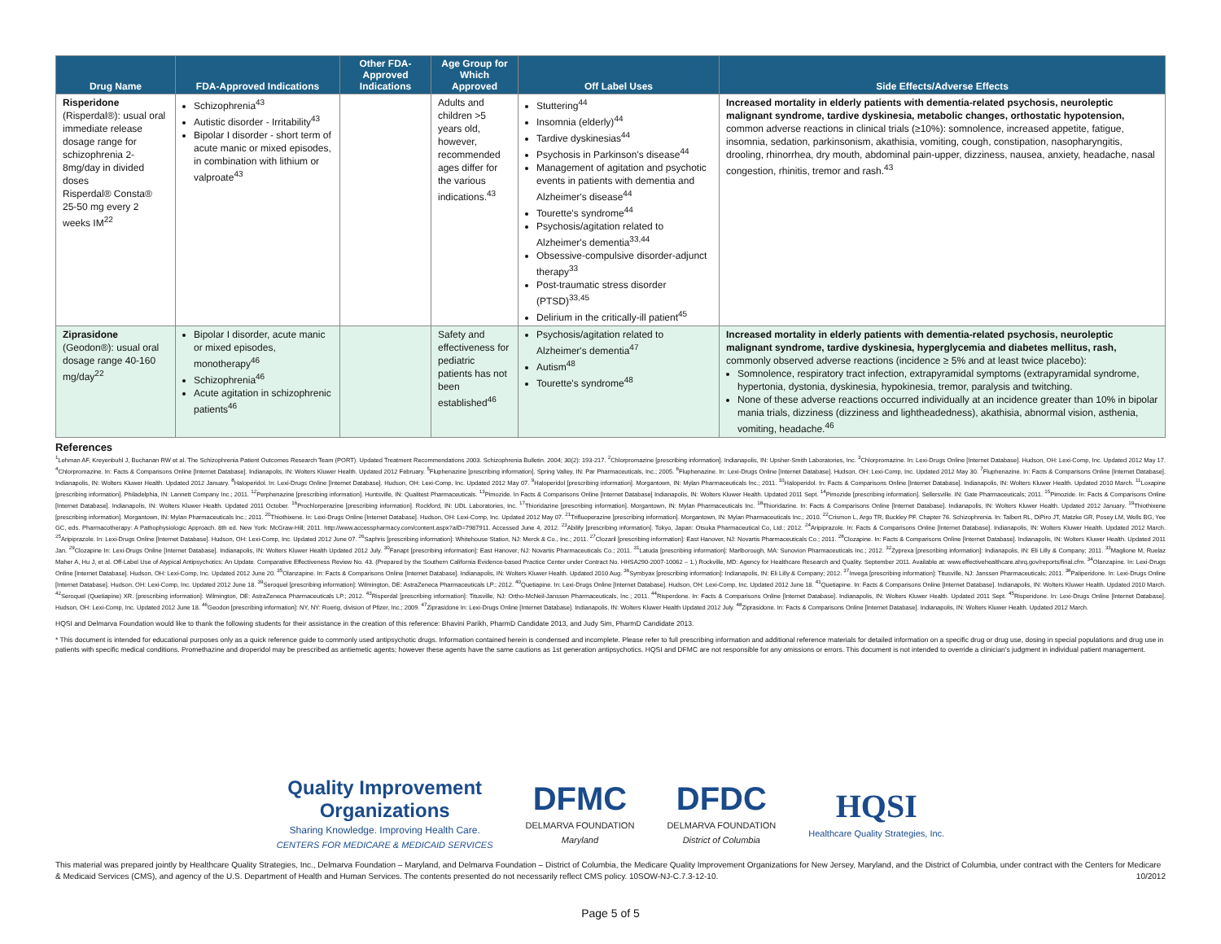| Drug Name | FDA-Approved Indications | Other FDA-Approved Indications | Age Group for Which Approved | Off Label Uses | Side Effects/Adverse Effects |
| --- | --- | --- | --- | --- | --- |
| Risperidone (Risperdal®): usual oral immediate release dosage range for schizophrenia 2-8mg/day in divided doses Risperdal® Consta® 25-50 mg every 2 weeks IM<sup>22</sup> | Schizophrenia<sup>43</sup> Autistic disorder - Irritability<sup>43</sup> Bipolar I disorder - short term of acute manic or mixed episodes, in combination with lithium or valproate<sup>43</sup> | | Adults and children >5 years old, however, recommended ages differ for the various indications.<sup>43</sup> | Stuttering<sup>44</sup> Insomnia (elderly)<sup>44</sup> Tardive dyskinesias<sup>44</sup> Psychosis in Parkinson's disease<sup>44</sup> Management of agitation and psychotic events in patients with dementia and Alzheimer's disease<sup>44</sup> Tourette's syndrome<sup>44</sup> Psychosis/agitation related to Alzheimer's dementia<sup>33,44</sup> Obsessive-compulsive disorder-adjunct therapy<sup>33</sup> Post-traumatic stress disorder (PTSD)<sup>33,45</sup> Delirium in the critically-ill patient<sup>45</sup> | Increased mortality in elderly patients with dementia-related psychosis, neuroleptic malignant syndrome, tardive dyskinesia, metabolic changes, orthostatic hypotension, common adverse reactions in clinical trials (≥10%): somnolence, increased appetite, fatigue, insomnia, sedation, parkinsonism, akathisia, vomiting, cough, constipation, nasopharyngitis, drooling, rhinorrhea, dry mouth, abdominal pain-upper, dizziness, nausea, anxiety, headache, nasal congestion, rhinitis, tremor and rash.<sup>43</sup> |
| Ziprasidone (Geodon®): usual oral dosage range 40-160 mg/day<sup>22</sup> | Bipolar I disorder, acute manic or mixed episodes, monotherapy<sup>46</sup> Schizophrenia<sup>46</sup> Acute agitation in schizophrenic patients<sup>46</sup> | | Safety and effectiveness for pediatric patients has not been established<sup>46</sup> | Psychosis/agitation related to Alzheimer's dementia<sup>47</sup> Autism<sup>48</sup> Tourette's syndrome<sup>48</sup> | Increased mortality in elderly patients with dementia-related psychosis, neuroleptic malignant syndrome, tardive dyskinesia, hyperglycemia and diabetes mellitus, rash, commonly observed adverse reactions (incidence ≥ 5% and at least twice placebo): Somnolence, respiratory tract infection, extrapyramidal symptoms (extrapyramidal syndrome, hypertonia, dystonia, dyskinesia, hypokinesia, tremor, paralysis and twitching. None of these adverse reactions occurred individually at an incidence greater than 10% in bipolar mania trials, dizziness (dizziness and lightheadedness), akathisia, abnormal vision, asthenia, vomiting, headache.<sup>46</sup> |
References
<sup>1</sup> Lehman AF, Kreyenbuhl J, Buchanan RW et al. The Schizophrenia Patient Outcomes Research Team (PORT). Updated Treatment Recommendations 2003. Schizophrenia Bulletin. 2004; 30(2): 193-217. <sup>2</sup>Chlorpromazine [prescribing information]. Indianapolis, IN: Upsher-Smith Laboratories, Inc. <sup>3</sup>Chlorpromazine. In: Lexi-Drugs Online [Internet Database]. Hudson, OH: Lexi-Comp, Inc. Updated 2012 May 17. <sup>4</sup>Chlorpromazine. In: Facts & Comparisons Online [Internet Database]. Indianapolis, IN: Wolters Kluwer Health. Updated 2012 February. <sup>5</sup>Fluphenazine [prescribing information]. Spring Valley, IN: Par Pharmaceuticals, Inc.; 2005. <sup>6</sup>Fluphenazine. In: Lexi-Drugs Online [Internet Database]. Hudson, OH: Lexi-Comp, Inc. Updated 2012 May 30. <sup>7</sup>Fluphenazine. In: Facts & Comparisons Online [Internet Database]. Indianapolis, IN: Wolters Kluwer Health. Updated 2012 January. <sup>8</sup>Haloperidol. In: Lexi-Drugs Online [Internet Database]. Hudson, OH: Lexi-Comp, Inc. Updated 2012 May 07. <sup>9</sup>Haloperidol [prescribing information]. Morgantown, IN: Mylan Pharmaceuticals Inc.; 2011. <sup>10</sup>Haloperidol. In: Facts & Comparisons Online [Internet Database]. Indianapolis, IN: Wolters Kluwer Health. Updated 2010 March. <sup>11</sup>Loxapine [prescribing information]. Philadelphia, IN: Lannett Company Inc.; 2011. <sup>12</sup>Perphenazine [prescribing information]. Huntsville, IN: Qualitest Pharmaceuticals. <sup>13</sup>Pimozide. In Facts & Comparisons Online [Internet Database] Indianapolis, IN: Wolters Kluwer Health. Updated 2011 Sept. <sup>14</sup>Pimozide [prescribing information]. Sellersville. IN: Gate Pharmaceuticals; 2011. <sup>15</sup>Pimozide. In: Facts & Comparisons Online [Internet Database]. Indianapolis, IN: Wolters Kluwer Health. Updated 2011 October. <sup>16</sup>Prochlorperazine [prescribing information]. Rockford, IN: UDL Laboratories, Inc. <sup>17</sup>Thioridazine [prescribing information]. Morgantown, IN: Mylan Pharmaceuticals Inc. <sup>18</sup>Thioridazine. In: Facts & Comparisons Online [Internet Database]. Indianapolis, IN: Wolters Kluwer Health. Updated 2012 January. <sup>19</sup>Thiothixene [prescribing information]. Morgantown, IN: Mylan Pharmaceuticals Inc.; 2011. <sup>20</sup>Thiothixene. In: Lexi-Drugs Online [Internet Database]. Hudson, OH: Lexi-Comp, Inc. Updated 2012 May 07. <sup>21</sup>Trifluoperazine [prescribing information]. Morgantown, IN: Mylan Pharmaceuticals Inc.; 2010. <sup>22</sup>Crismon L, Argo TR, Buckley PF. Chapter 76. Schizophrenia. In: Talbert RL, DiPiro JT, Matzke GR, Posey LM, Wells BG, Yee GC, eds. Pharmacotherapy: A Pathophysiologic Approach. 8th ed. New York: McGraw-Hill; 2011. http://www.accesspharmacy.com/content.aspx?aID=7987911. Accessed June 4, 2012. <sup>23</sup>Abilify [prescribing information]. Tokyo, Japan: Otsuka Pharmaceutical Co, Ltd.; 2012. <sup>24</sup>Aripiprazole. In: Facts & Comparisons Online [Internet Database]. Indianapolis, IN: Wolters Kluwer Health. Updated 2012 March. <sup>25</sup>Aripiprazole. In: Lexi-Drugs Online [Internet Database]. Hudson, OH: Lexi-Comp, Inc. Updated 2012 June 07. <sup>26</sup>Saphris [prescribing information]: Whitehouse Station, NJ: Merck & Co., Inc.; 2011. <sup>27</sup>Clozaril [prescribing information]: East Hanover, NJ: Novartis Pharmaceuticals Co.; 2011. <sup>28</sup>Clozapine. In: Facts & Comparisons Online [Internet Database]. Indianapolis, IN: Wolters Kluwer Health. Updated 2011 Jan. <sup>29</sup>Clozapine In: Lexi-Drugs Online [Internet Database]. Indianapolis, IN: Wolters Kluwer Health Updated 2012 July. <sup>30</sup>Fanapt [prescribing information]: East Hanover, NJ: Novartis Pharmaceuticals Co.; 2011. <sup>31</sup>Latuda [prescribing information]: Marlborough, MA: Sunovion Pharmaceuticals Inc.; 2012. <sup>32</sup>Zyprexa [prescribing information]: Indianapolis, IN: Eli Lilly & Company; 2011. <sup>33</sup>Maglione M, Ruelaz Maher A, Hu J, et al. Off-Label Use of Atypical Antipsychotics: An Update. Comparative Effectiveness Review No. 43. (Prepared by the Southern California Evidence-based Practice Center under Contract No. HHSA290-2007-10062 – 1.) Rockville, MD: Agency for Healthcare Research and Quality. September 2011. Available at: www.effectivehealthcare.ahrq.gov/reports/final.cfm. <sup>34</sup>Olanzapine. In: Lexi-Drugs Online [Internet Database]. Hudson, OH: Lexi-Comp, Inc. Updated 2012 June 20. <sup>35</sup>Olanzapine. In: Facts & Comparisons Online [Internet Database]. Indianapolis, IN: Wolters Kluwer Health. Updated 2010 Aug. <sup>36</sup>Symbyax [prescribing information]: Indianapolis, IN: Eli Lilly & Company; 2012. <sup>37</sup>Invega [prescribing information]: Titusville, NJ: Janssen Pharmaceuticals; 2011. <sup>38</sup>Paliperidone. In: Lexi-Drugs Online [Internet Database]. Hudson, OH: Lexi-Comp, Inc. Updated 2012 June 18. <sup>39</sup>Seroquel [prescribing information]: Wilmington, DE: AstraZeneca Pharmaceuticals LP.; 2012. <sup>40</sup>Quetiapine. In: Lexi-Drugs Online [Internet Database]. Hudson, OH: Lexi-Comp, Inc. Updated 2012 June 18. <sup>41</sup>Quetiapine. In: Facts & Comparisons Online [Internet Database]. Indianapolis, IN: Wolters Kluwer Health. Updated 2010 March. <sup>42</sup>Seroquel (Quetiapine) XR. [prescribing information]: Wilmington, DE: AstraZeneca Pharmaceuticals LP.; 2012. <sup>43</sup>Risperdal [prescribing information]: Titusville, NJ: Ortho-McNeil-Janssen Pharmaceuticals, Inc.; 2011. <sup>44</sup>Risperdone. In: Facts & Comparisons Online [Internet Database]. Indianapolis, IN: Wolters Kluwer Health. Updated 2011 Sept. <sup>45</sup>Risperidone. In: Lexi-Drugs Online [Internet Database]. Hudson, OH: Lexi-Comp, Inc. Updated 2012 June 18. <sup>46</sup>Geodon [prescribing information]: NY, NY: Roerig, division of Pfizer, Inc.; 2009. <sup>47</sup>Ziprasidone In: Lexi-Drugs Online [Internet Database]. Indianapolis, IN: Wolters Kluwer Health Updated 2012 July. <sup>48</sup>Ziprasidone. In: Facts & Comparisons Online [Internet Database]. Indianapolis, IN: Wolters Kluwer Health. Updated 2012 March.
HQSI and Delmarva Foundation would like to thank the following students for their assistance in the creation of this reference: Bhavini Parikh, PharmD Candidate 2013, and Judy Sim, PharmD Candidate 2013.
* This document is intended for educational purposes only as a quick reference guide to commonly used antipsychotic drugs. Information contained herein is condensed and incomplete. Please refer to full prescribing information and additional reference materials for detailed information on a specific drug or drug use, dosing in special populations and drug use in patients with specific medical conditions. Promethazine and droperidol may be prescribed as antiemetic agents; however these agents have the same cautions as 1st generation antipsychotics. HQSI and DFMC are not responsible for any omissions or errors. This document is not intended to override a clinician's judgment in individual patient management.
Quality Improvement
Organizations
Sharing Knowledge. Improving Health Care.
CENTERS FOR MEDICARE & MEDICAID SERVICES
DFMC
DELMARVA FOUNDATION
Maryland
DFDC
DELMARVA FOUNDATION
District of Columbia
HQSI
Healthcare Quality Strategies, Inc.
This material was prepared jointly by Healthcare Quality Strategies, Inc., Delmarva Foundation – Maryland, and Delmarva Foundation – District of Columbia, the Medicare Quality Improvement Organizations for New Jersey, Maryland, and the District of Columbia, under contract with the Centers for Medicare & Medicaid Services (CMS), and agency of the U.S. Department of Health and Human Services. The contents presented do not necessarily reflect CMS policy. 10SOW-NJ-C.7.3-12-10. 10/2012
Page 5 of 5